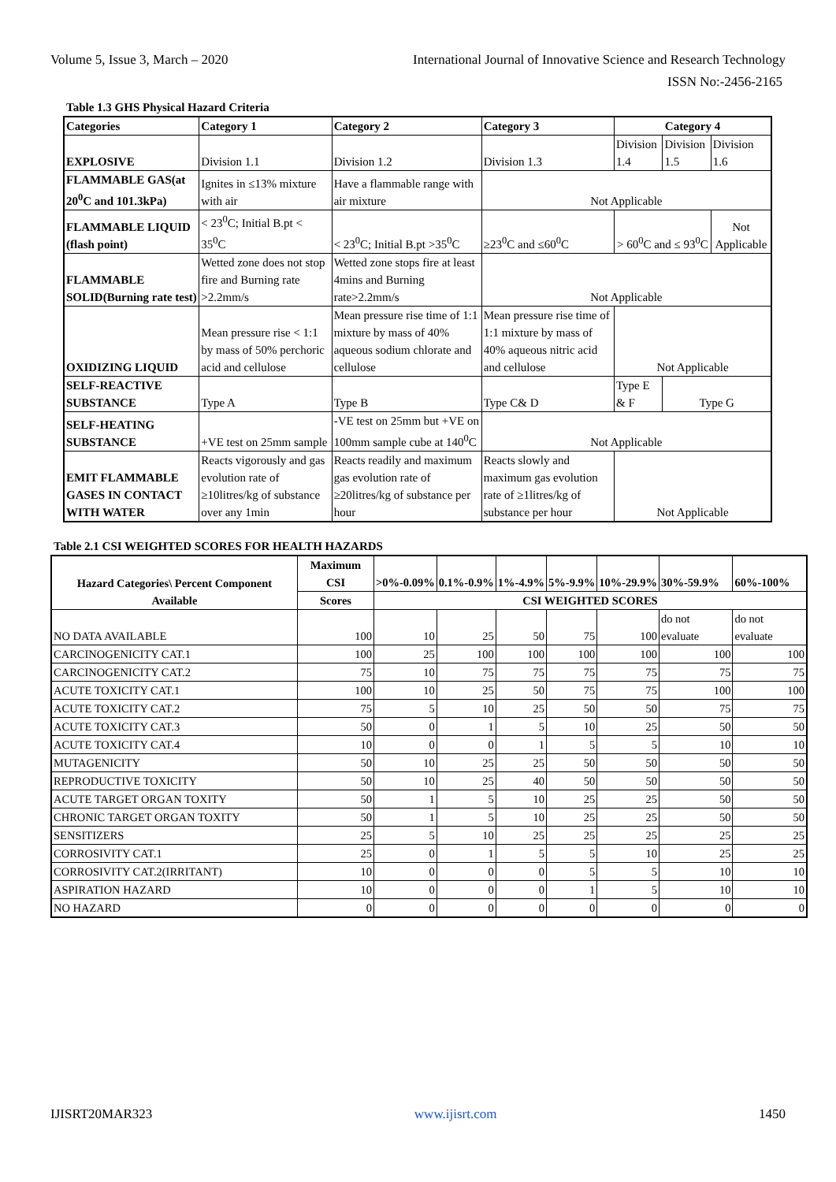Volume 5, Issue 3, March – 2020 International Journal of Innovative Science and Research Technology
ISSN No:-2456-2165
Table 1.3 GHS Physical Hazard Criteria
| Categories | Category 1 | Category 2 | Category 3 | Category 4 | | |
| --- | --- | --- | --- | --- | --- | --- |
| EXPLOSIVE | Division 1.1 | Division 1.2 | Division 1.3 | Division 1.4 | Division 1.5 | Division 1.6 |
| FLAMMABLE GAS(at 20<sup>0</sup>C and 101.3kPa) | Ignites in ≤13% mixture with air | Have a flammable range with air mixture | Not Applicable | | | |
| FLAMMABLE LIQUID (flash point) | < 23<sup>0</sup>C; Initial B.pt < 35<sup>0</sup>C | < 23<sup>0</sup>C; Initial B.pt >35<sup>0</sup>C | ≥23<sup>0</sup>C and ≤60<sup>0</sup>C | > 60<sup>0</sup>C and ≤ 93<sup>0</sup>C | | Not Applicable |
| FLAMMABLE SOLID(Burning rate test) | Wetted zone does not stop fire and Burning rate >2.2mm/s | Wetted zone stops fire at least 4mins and Burning rate>2.2mm/s | Not Applicable | | | |
| OXIDIZING LIQUID | Mean pressure rise < 1:1 by mass of 50% perchoric acid and cellulose | Mean pressure rise time of 1:1 mixture by mass of 40% aqueous sodium chlorate and cellulose | Mean pressure rise time of 1:1 mixture by mass of 40% aqueous nitric acid and cellulose | Not Applicable | | |
| SELF-REACTIVE SUBSTANCE | Type A | Type B | Type C& D | Type E & F | Type G | |
| SELF-HEATING SUBSTANCE | +VE test on 25mm sample | -VE test on 25mm but +VE on 100mm sample cube at 140<sup>0</sup>C | Not Applicable | | | |
| EMIT FLAMMABLE GASES IN CONTACT WITH WATER | Reacts vigorously and gas evolution rate of ≥10litres/kg of substance over any 1min | Reacts readily and maximum gas evolution rate of ≥20litres/kg of substance per hour | Reacts slowly and maximum gas evolution rate of ≥1litres/kg of substance per hour | Not Applicable | | |
Table 2.1 CSI WEIGHTED SCORES FOR HEALTH HAZARDS
| Hazard Categories\ Percent Component Available | Maximum CSI | >0%-0.09% | 0.1%-0.9% | 1%-4.9% | 5%-9.9% | 10%-29.9% | 30%-59.9% | 60%-100% |
| --- | --- | --- | --- | --- | --- | --- | --- | --- |
| | Scores | CSI WEIGHTED SCORES | | | | | | |
| NO DATA AVAILABLE | 100 | 10 | 25 | 50 | 75 | 100 | do not evaluate | do not evaluate |
| CARCINOGENICITY CAT.1 | 100 | 25 | 100 | 100 | 100 | 100 | 100 | 100 |
| CARCINOGENICITY CAT.2 | 75 | 10 | 75 | 75 | 75 | 75 | 75 | 75 |
| ACUTE TOXICITY CAT.1 | 100 | 10 | 25 | 50 | 75 | 75 | 100 | 100 |
| ACUTE TOXICITY CAT.2 | 75 | 5 | 10 | 25 | 50 | 50 | 75 | 75 |
| ACUTE TOXICITY CAT.3 | 50 | 0 | 1 | 5 | 10 | 25 | 50 | 50 |
| ACUTE TOXICITY CAT.4 | 10 | 0 | 0 | 1 | 5 | 5 | 10 | 10 |
| MUTAGENICITY | 50 | 10 | 25 | 25 | 50 | 50 | 50 | 50 |
| REPRODUCTIVE TOXICITY | 50 | 10 | 25 | 40 | 50 | 50 | 50 | 50 |
| ACUTE TARGET ORGAN TOXITY | 50 | 1 | 5 | 10 | 25 | 25 | 50 | 50 |
| CHRONIC TARGET ORGAN TOXITY | 50 | 1 | 5 | 10 | 25 | 25 | 50 | 50 |
| SENSITIZERS | 25 | 5 | 10 | 25 | 25 | 25 | 25 | 25 |
| CORROSIVITY CAT.1 | 25 | 0 | 1 | 5 | 5 | 10 | 25 | 25 |
| CORROSIVITY CAT.2(IRRITANT) | 10 | 0 | 0 | 0 | 5 | 5 | 10 | 10 |
| ASPIRATION HAZARD | 10 | 0 | 0 | 0 | 1 | 5 | 10 | 10 |
| NO HAZARD | 0 | 0 | 0 | 0 | 0 | 0 | 0 | 0 |
IJISRT20MAR323 www.ijisrt.com 1450